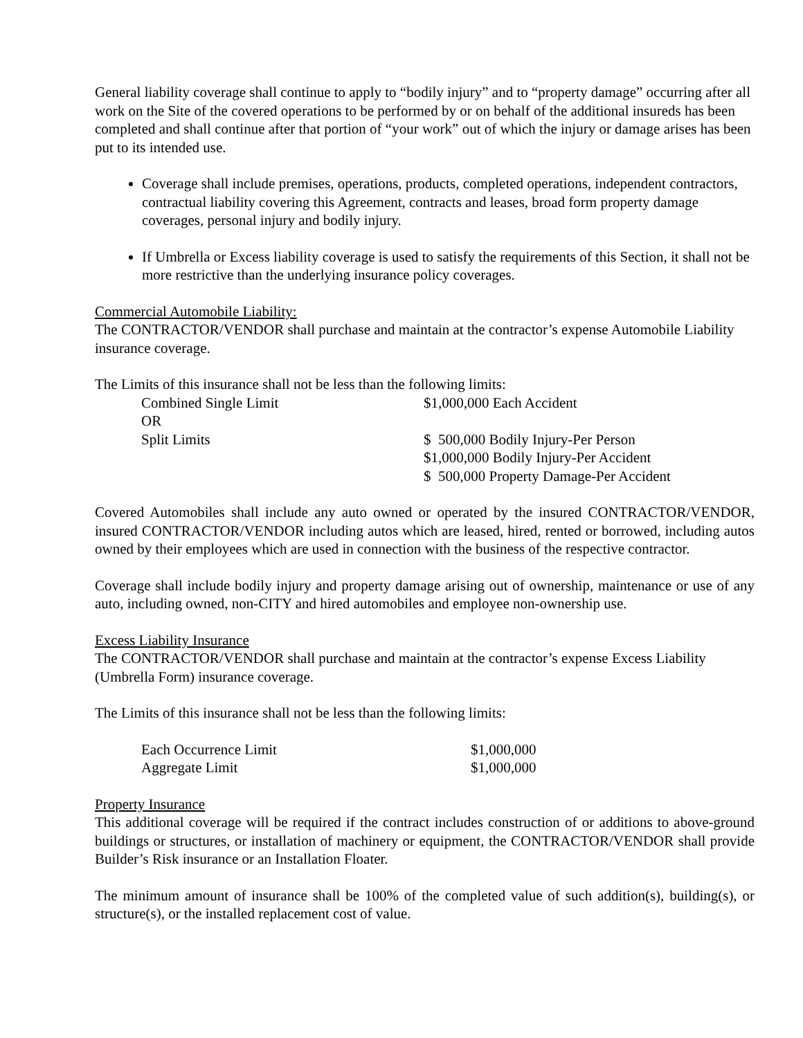General liability coverage shall continue to apply to “bodily injury” and to “property damage” occurring after all work on the Site of the covered operations to be performed by or on behalf of the additional insureds has been completed and shall continue after that portion of “your work” out of which the injury or damage arises has been put to its intended use.
Coverage shall include premises, operations, products, completed operations, independent contractors, contractual liability covering this Agreement, contracts and leases, broad form property damage coverages, personal injury and bodily injury.
If Umbrella or Excess liability coverage is used to satisfy the requirements of this Section, it shall not be more restrictive than the underlying insurance policy coverages.
Commercial Automobile Liability:
The CONTRACTOR/VENDOR shall purchase and maintain at the contractor’s expense Automobile Liability insurance coverage.
The Limits of this insurance shall not be less than the following limits:
| Combined Single Limit | $1,000,000 Each Accident |
| OR | |
| Split Limits | $ 500,000 Bodily Injury-Per Person |
| | $1,000,000 Bodily Injury-Per Accident |
| | $ 500,000 Property Damage-Per Accident |
Covered Automobiles shall include any auto owned or operated by the insured CONTRACTOR/VENDOR, insured CONTRACTOR/VENDOR including autos which are leased, hired, rented or borrowed, including autos owned by their employees which are used in connection with the business of the respective contractor.
Coverage shall include bodily injury and property damage arising out of ownership, maintenance or use of any auto, including owned, non-CITY and hired automobiles and employee non-ownership use.
Excess Liability Insurance
The CONTRACTOR/VENDOR shall purchase and maintain at the contractor’s expense Excess Liability (Umbrella Form) insurance coverage.
The Limits of this insurance shall not be less than the following limits:
| Each Occurrence Limit | $1,000,000 |
| Aggregate Limit | $1,000,000 |
Property Insurance
This additional coverage will be required if the contract includes construction of or additions to above-ground buildings or structures, or installation of machinery or equipment, the CONTRACTOR/VENDOR shall provide Builder’s Risk insurance or an Installation Floater.
The minimum amount of insurance shall be 100% of the completed value of such addition(s), building(s), or structure(s), or the installed replacement cost of value.